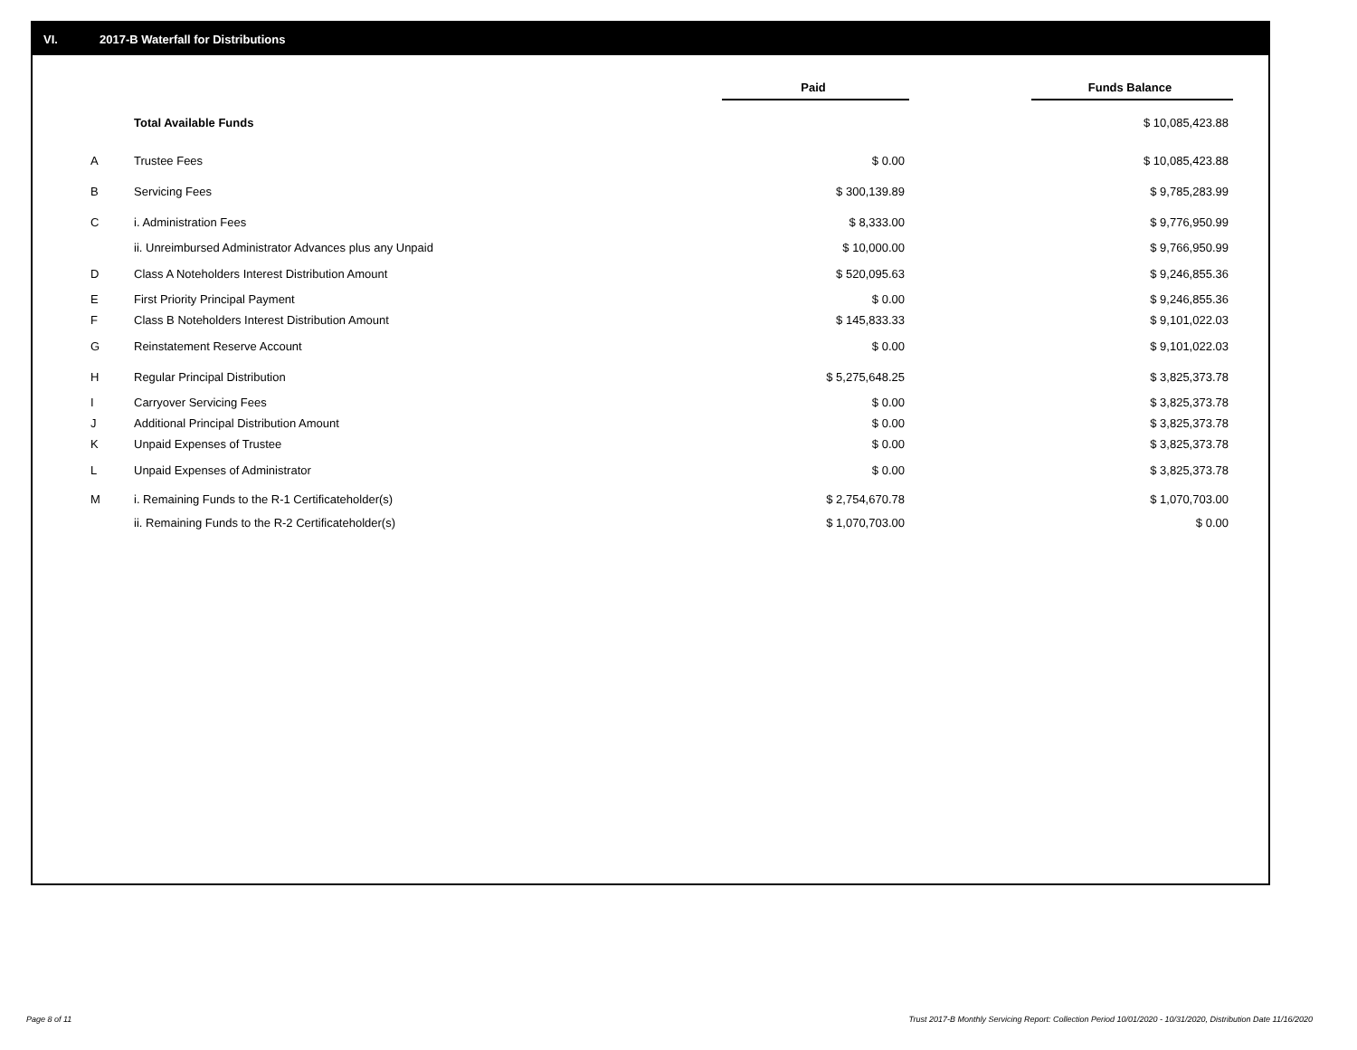VI. 2017-B Waterfall for Distributions
| | | Paid | | Funds Balance |
| --- | --- | --- | --- | --- |
| | Total Available Funds | | | $ 10,085,423.88 |
| A | Trustee Fees | $ 0.00 | | $ 10,085,423.88 |
| B | Servicing Fees | $ 300,139.89 | | $ 9,785,283.99 |
| C | i. Administration Fees | $ 8,333.00 | | $ 9,776,950.99 |
| | ii. Unreimbursed Administrator Advances plus any Unpaid | $ 10,000.00 | | $ 9,766,950.99 |
| D | Class A Noteholders Interest Distribution Amount | $ 520,095.63 | | $ 9,246,855.36 |
| E | First Priority Principal Payment | $ 0.00 | | $ 9,246,855.36 |
| F | Class B Noteholders Interest Distribution Amount | $ 145,833.33 | | $ 9,101,022.03 |
| G | Reinstatement Reserve Account | $ 0.00 | | $ 9,101,022.03 |
| H | Regular Principal Distribution | $ 5,275,648.25 | | $ 3,825,373.78 |
| I | Carryover Servicing Fees | $ 0.00 | | $ 3,825,373.78 |
| J | Additional Principal Distribution Amount | $ 0.00 | | $ 3,825,373.78 |
| K | Unpaid Expenses of Trustee | $ 0.00 | | $ 3,825,373.78 |
| L | Unpaid Expenses of Administrator | $ 0.00 | | $ 3,825,373.78 |
| M | i. Remaining Funds to the R-1 Certificateholder(s) | $ 2,754,670.78 | | $ 1,070,703.00 |
| | ii. Remaining Funds to the R-2 Certificateholder(s) | $ 1,070,703.00 | | $ 0.00 |
Page 8 of 11
Trust 2017-B Monthly Servicing Report: Collection Period 10/01/2020 - 10/31/2020, Distribution Date 11/16/2020